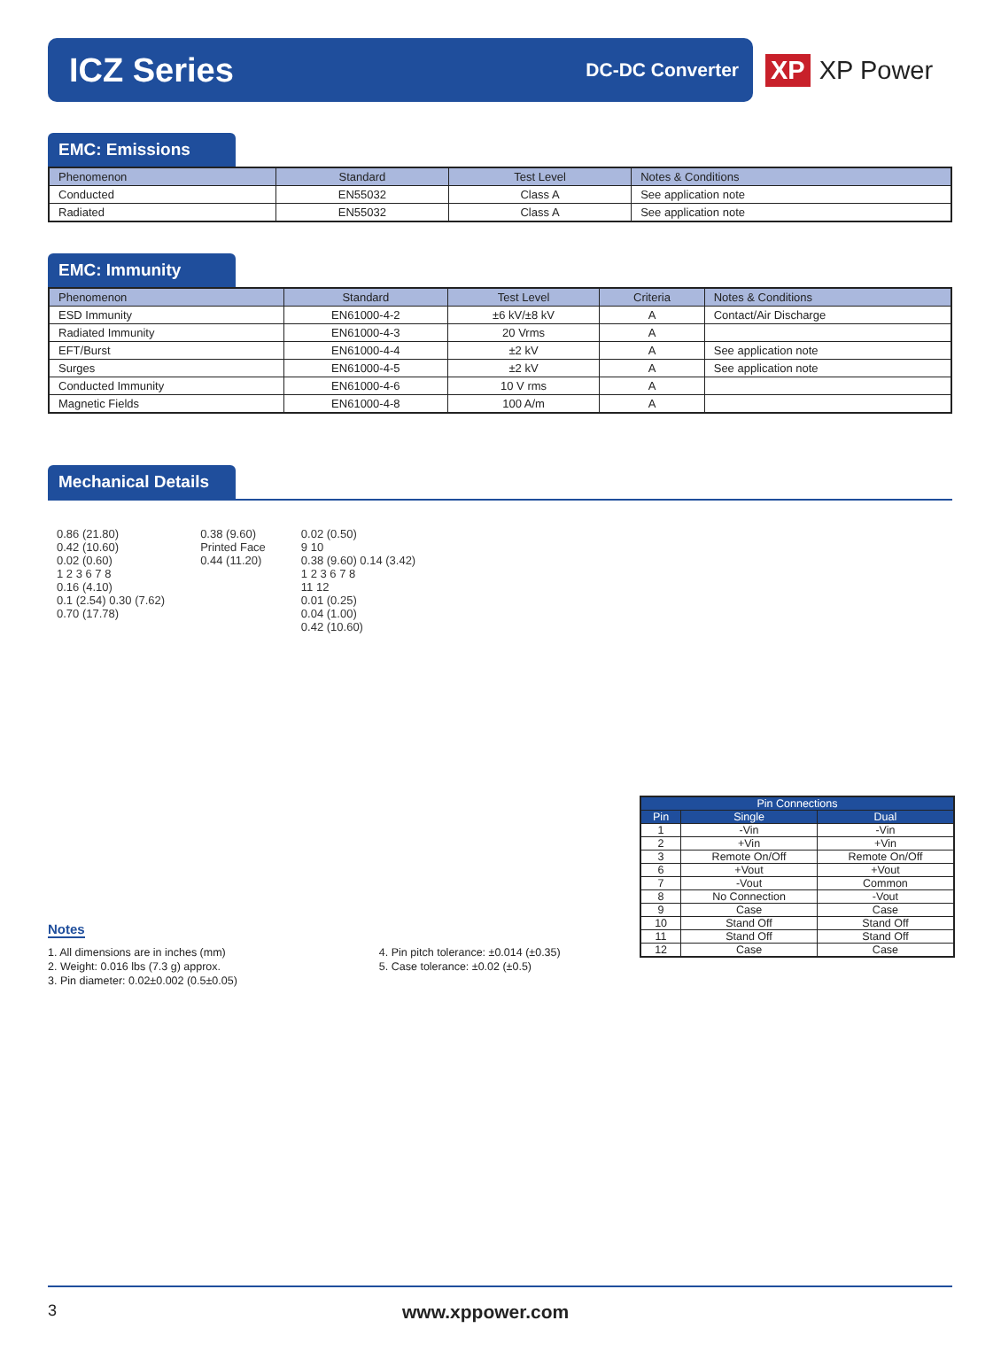ICZ Series
DC-DC Converter
XP XP Power
EMC: Emissions
| Phenomenon | Standard | Test Level | Notes & Conditions |
| --- | --- | --- | --- |
| Conducted | EN55032 | Class A | See application note |
| Radiated | EN55032 | Class A | See application note |
EMC: Immunity
| Phenomenon | Standard | Test Level | Criteria | Notes & Conditions |
| --- | --- | --- | --- | --- |
| ESD Immunity | EN61000-4-2 | ±6 kV/±8 kV | A | Contact/Air Discharge |
| Radiated Immunity | EN61000-4-3 | 20 Vrms | A | |
| EFT/Burst | EN61000-4-4 | ±2 kV | A | See application note |
| Surges | EN61000-4-5 | ±2 kV | A | See application note |
| Conducted Immunity | EN61000-4-6 | 10 V rms | A | |
| Magnetic Fields | EN61000-4-8 | 100 A/m | A | |
Mechanical Details
0.86 (21.80)
0.42 (10.60)
0.02 (0.60)
1 2 3 6 7 8
0.16 (4.10)
0.1 (2.54) 0.30 (7.62)
0.70 (17.78)
0.38 (9.60)
Printed Face
0.44 (11.20)
0.02 (0.50)
9 10
0.38 (9.60) 0.14 (3.42)
1 2 3 6 7 8
11 12
0.01 (0.25)
0.04 (1.00)
0.42 (10.60)
| Pin Connections | | |
| --- | --- | --- |
| Pin | Single | Dual |
| 1 | -Vin | -Vin |
| 2 | +Vin | +Vin |
| 3 | Remote On/Off | Remote On/Off |
| 6 | +Vout | +Vout |
| 7 | -Vout | Common |
| 8 | No Connection | -Vout |
| 9 | Case | Case |
| 10 | Stand Off | Stand Off |
| 11 | Stand Off | Stand Off |
| 12 | Case | Case |
Notes
1. All dimensions are in inches (mm)
2. Weight: 0.016 lbs (7.3 g) approx.
3. Pin diameter: 0.02±0.002 (0.5±0.05)
4. Pin pitch tolerance: ±0.014 (±0.35)
5. Case tolerance: ±0.02 (±0.5)
3 www.xppower.com